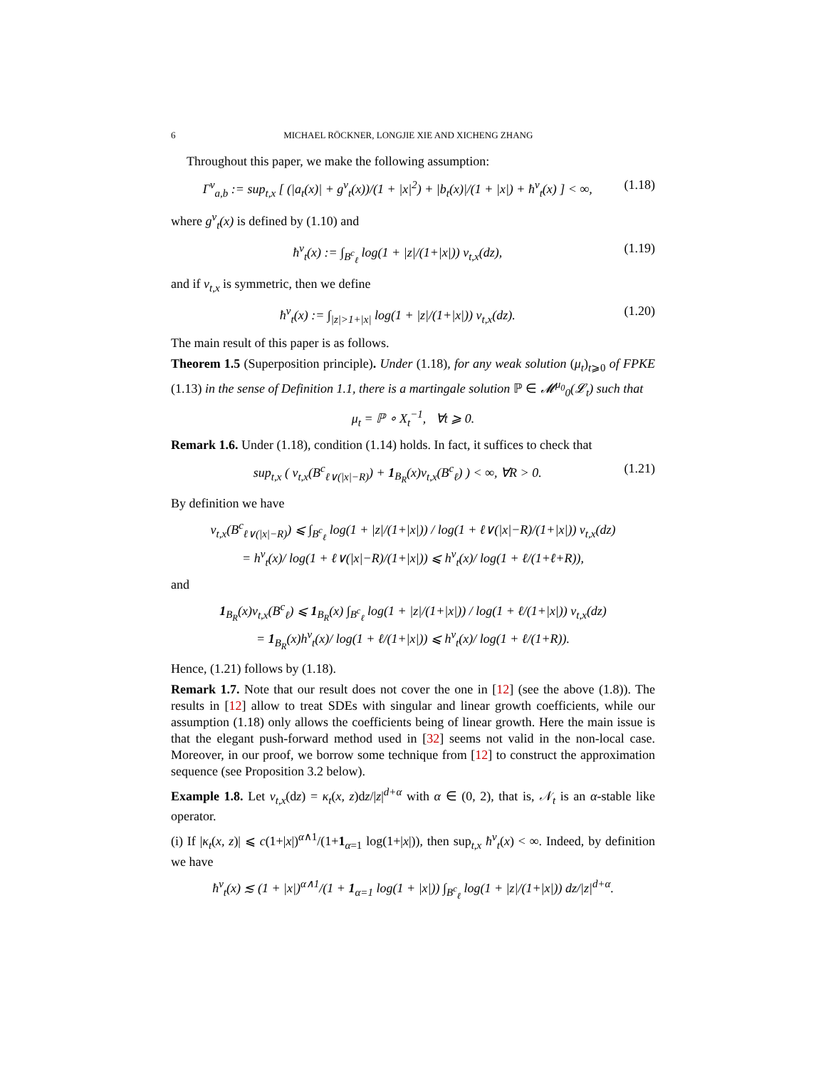6 MICHAEL RÖCKNER, LONGJIE XIE AND XICHENG ZHANG
Throughout this paper, we make the following assumption:
Γ<sup>ν</sup><sub>a,b</sub> := sup<sub>t,x</sub> [ (|a<sub>t</sub>(x)| + g<sup>ν</sup><sub>t</sub>(x))/(1 + |x|<sup>2</sup>) + |b<sub>t</sub>(x)|/(1 + |x|) + ħ<sup>ν</sup><sub>t</sub>(x) ] < ∞, (1.18)
where g<sup>ν</sup><sub>t</sub>(x) is defined by (1.10) and
ħ<sup>ν</sup><sub>t</sub>(x) := ∫<sub>B<sup>c</sup><sub>ℓ</sub></sub> log(1 + |z|/(1+|x|)) ν<sub>t,x</sub>(dz), (1.19)
and if ν<sub>t,x</sub> is symmetric, then we define
ħ<sup>ν</sup><sub>t</sub>(x) := ∫<sub>|z|>1+|x|</sub> log(1 + |z|/(1+|x|)) ν<sub>t,x</sub>(dz). (1.20)
The main result of this paper is as follows.
Theorem 1.5 (Superposition principle). Under (1.18), for any weak solution (μ<sub>t</sub>)<sub>t⩾0</sub> of FPKE (1.13) in the sense of Definition 1.1, there is a martingale solution ℙ ∈ 𝓜<sup>μ<sub>0</sub></sup><sub>0</sub>(𝓛<sub>t</sub>) such that
μ<sub>t</sub> = ℙ ∘ X<sub>t</sub><sup>−1</sup>, ∀t ⩾ 0.
Remark 1.6. Under (1.18), condition (1.14) holds. In fact, it suffices to check that
sup<sub>t,x</sub> ( ν<sub>t,x</sub>(B<sup>c</sup><sub>ℓ∨(|x|−R)</sub>) + 1<sub>B<sub>R</sub></sub>(x)ν<sub>t,x</sub>(B<sup>c</sup><sub>ℓ</sub>) ) < ∞, ∀R > 0. (1.21)
By definition we have
ν<sub>t,x</sub>(B<sup>c</sup><sub>ℓ∨(|x|−R)</sub>) ⩽ ∫<sub>B<sup>c</sup><sub>ℓ</sub></sub> log(1 + |z|/(1+|x|)) / log(1 + ℓ∨(|x|−R)/(1+|x|)) ν<sub>t,x</sub>(dz)
= h<sup>ν</sup><sub>t</sub>(x)/ log(1 + ℓ∨(|x|−R)/(1+|x|)) ⩽ h<sup>ν</sup><sub>t</sub>(x)/ log(1 + ℓ/(1+ℓ+R)),
and
1<sub>B<sub>R</sub></sub>(x)ν<sub>t,x</sub>(B<sup>c</sup><sub>ℓ</sub>) ⩽ 1<sub>B<sub>R</sub></sub>(x) ∫<sub>B<sup>c</sup><sub>ℓ</sub></sub> log(1 + |z|/(1+|x|)) / log(1 + ℓ/(1+|x|)) ν<sub>t,x</sub>(dz)
= 1<sub>B<sub>R</sub></sub>(x)h<sup>ν</sup><sub>t</sub>(x)/ log(1 + ℓ/(1+|x|)) ⩽ h<sup>ν</sup><sub>t</sub>(x)/ log(1 + ℓ/(1+R)).
Hence, (1.21) follows by (1.18).
Remark 1.7. Note that our result does not cover the one in [12] (see the above (1.8)). The results in [12] allow to treat SDEs with singular and linear growth coefficients, while our assumption (1.18) only allows the coefficients being of linear growth. Here the main issue is that the elegant push-forward method used in [32] seems not valid in the non-local case. Moreover, in our proof, we borrow some technique from [12] to construct the approximation sequence (see Proposition 3.2 below).
Example 1.8. Let ν<sub>t,x</sub>(dz) = κ<sub>t</sub>(x, z)dz/|z|<sup>d+α</sup> with α ∈ (0, 2), that is, 𝒩<sub>t</sub> is an α-stable like operator.
(i) If |κ<sub>t</sub>(x, z)| ⩽ c(1+|x|)<sup>α∧1</sup>/(1+1<sub>α=1</sub> log(1+|x|)), then sup<sub>t,x</sub> ħ<sup>ν</sup><sub>t</sub>(x) < ∞. Indeed, by definition we have
ħ<sup>ν</sup><sub>t</sub>(x) ≲ (1 + |x|)<sup>α∧1</sup>/(1 + 1<sub>α=1</sub> log(1 + |x|)) ∫<sub>B<sup>c</sup><sub>ℓ</sub></sub> log(1 + |z|/(1+|x|)) dz/|z|<sup>d+α</sup>.